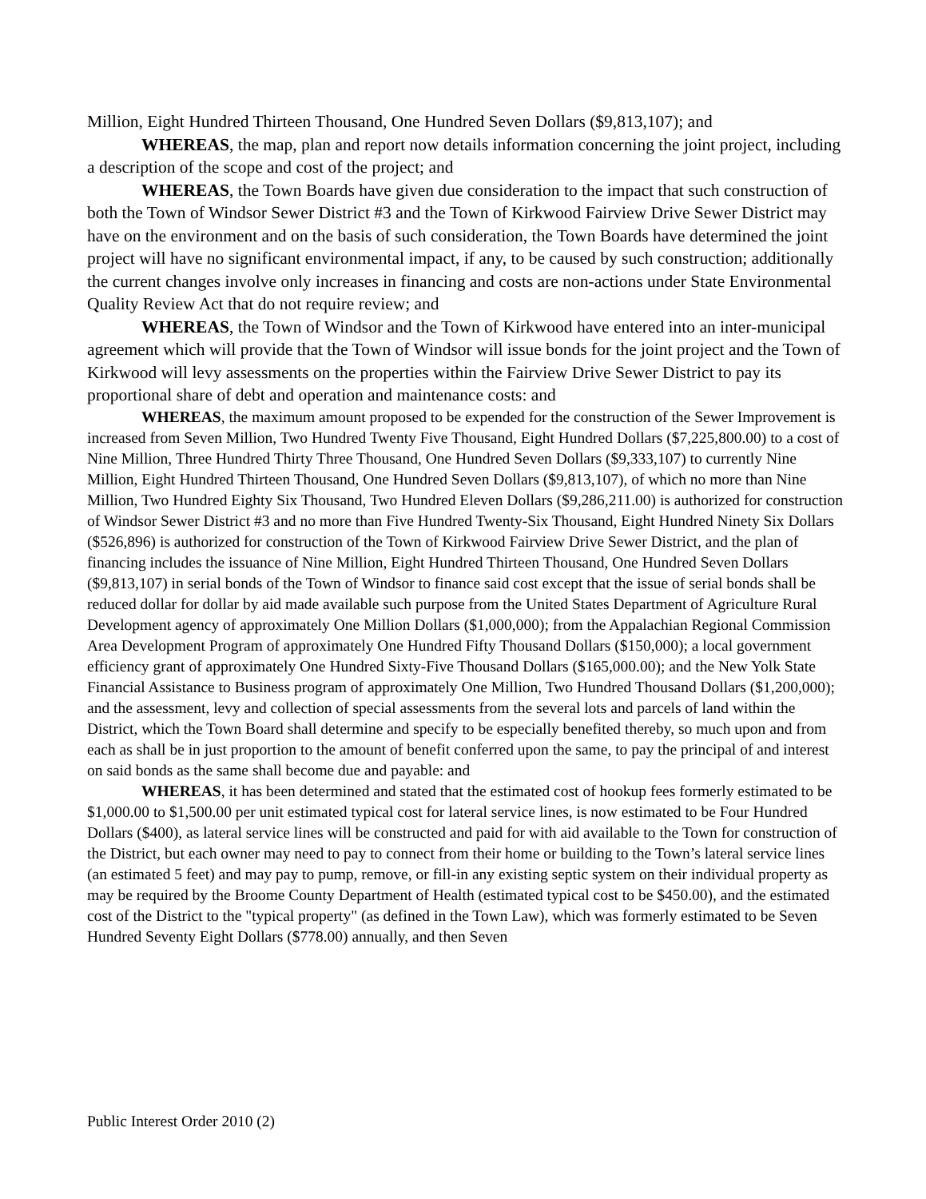Million, Eight Hundred Thirteen Thousand, One Hundred Seven Dollars ($9,813,107); and
WHEREAS, the map, plan and report now details information concerning the joint project, including a description of the scope and cost of the project; and
WHEREAS, the Town Boards have given due consideration to the impact that such construction of both the Town of Windsor Sewer District #3 and the Town of Kirkwood Fairview Drive Sewer District may have on the environment and on the basis of such consideration, the Town Boards have determined the joint project will have no significant environmental impact, if any, to be caused by such construction; additionally the current changes involve only increases in financing and costs are non-actions under State Environmental Quality Review Act that do not require review; and
WHEREAS, the Town of Windsor and the Town of Kirkwood have entered into an inter-municipal agreement which will provide that the Town of Windsor will issue bonds for the joint project and the Town of Kirkwood will levy assessments on the properties within the Fairview Drive Sewer District to pay its proportional share of debt and operation and maintenance costs: and
WHEREAS, the maximum amount proposed to be expended for the construction of the Sewer Improvement is increased from Seven Million, Two Hundred Twenty Five Thousand, Eight Hundred Dollars ($7,225,800.00) to a cost of Nine Million, Three Hundred Thirty Three Thousand, One Hundred Seven Dollars ($9,333,107) to currently Nine Million, Eight Hundred Thirteen Thousand, One Hundred Seven Dollars ($9,813,107), of which no more than Nine Million, Two Hundred Eighty Six Thousand, Two Hundred Eleven Dollars ($9,286,211.00) is authorized for construction of Windsor Sewer District #3 and no more than Five Hundred Twenty-Six Thousand, Eight Hundred Ninety Six Dollars ($526,896) is authorized for construction of the Town of Kirkwood Fairview Drive Sewer District, and the plan of financing includes the issuance of Nine Million, Eight Hundred Thirteen Thousand, One Hundred Seven Dollars ($9,813,107) in serial bonds of the Town of Windsor to finance said cost except that the issue of serial bonds shall be reduced dollar for dollar by aid made available such purpose from the United States Department of Agriculture Rural Development agency of approximately One Million Dollars ($1,000,000); from the Appalachian Regional Commission Area Development Program of approximately One Hundred Fifty Thousand Dollars ($150,000); a local government efficiency grant of approximately One Hundred Sixty-Five Thousand Dollars ($165,000.00); and the New Yolk State Financial Assistance to Business program of approximately One Million, Two Hundred Thousand Dollars ($1,200,000); and the assessment, levy and collection of special assessments from the several lots and parcels of land within the District, which the Town Board shall determine and specify to be especially benefited thereby, so much upon and from each as shall be in just proportion to the amount of benefit conferred upon the same, to pay the principal of and interest on said bonds as the same shall become due and payable: and
WHEREAS, it has been determined and stated that the estimated cost of hookup fees formerly estimated to be $1,000.00 to $1,500.00 per unit estimated typical cost for lateral service lines, is now estimated to be Four Hundred Dollars ($400), as lateral service lines will be constructed and paid for with aid available to the Town for construction of the District, but each owner may need to pay to connect from their home or building to the Town’s lateral service lines (an estimated 5 feet) and may pay to pump, remove, or fill-in any existing septic system on their individual property as may be required by the Broome County Department of Health (estimated typical cost to be $450.00), and the estimated cost of the District to the "typical property" (as defined in the Town Law), which was formerly estimated to be Seven Hundred Seventy Eight Dollars ($778.00) annually, and then Seven
Public Interest Order 2010 (2)